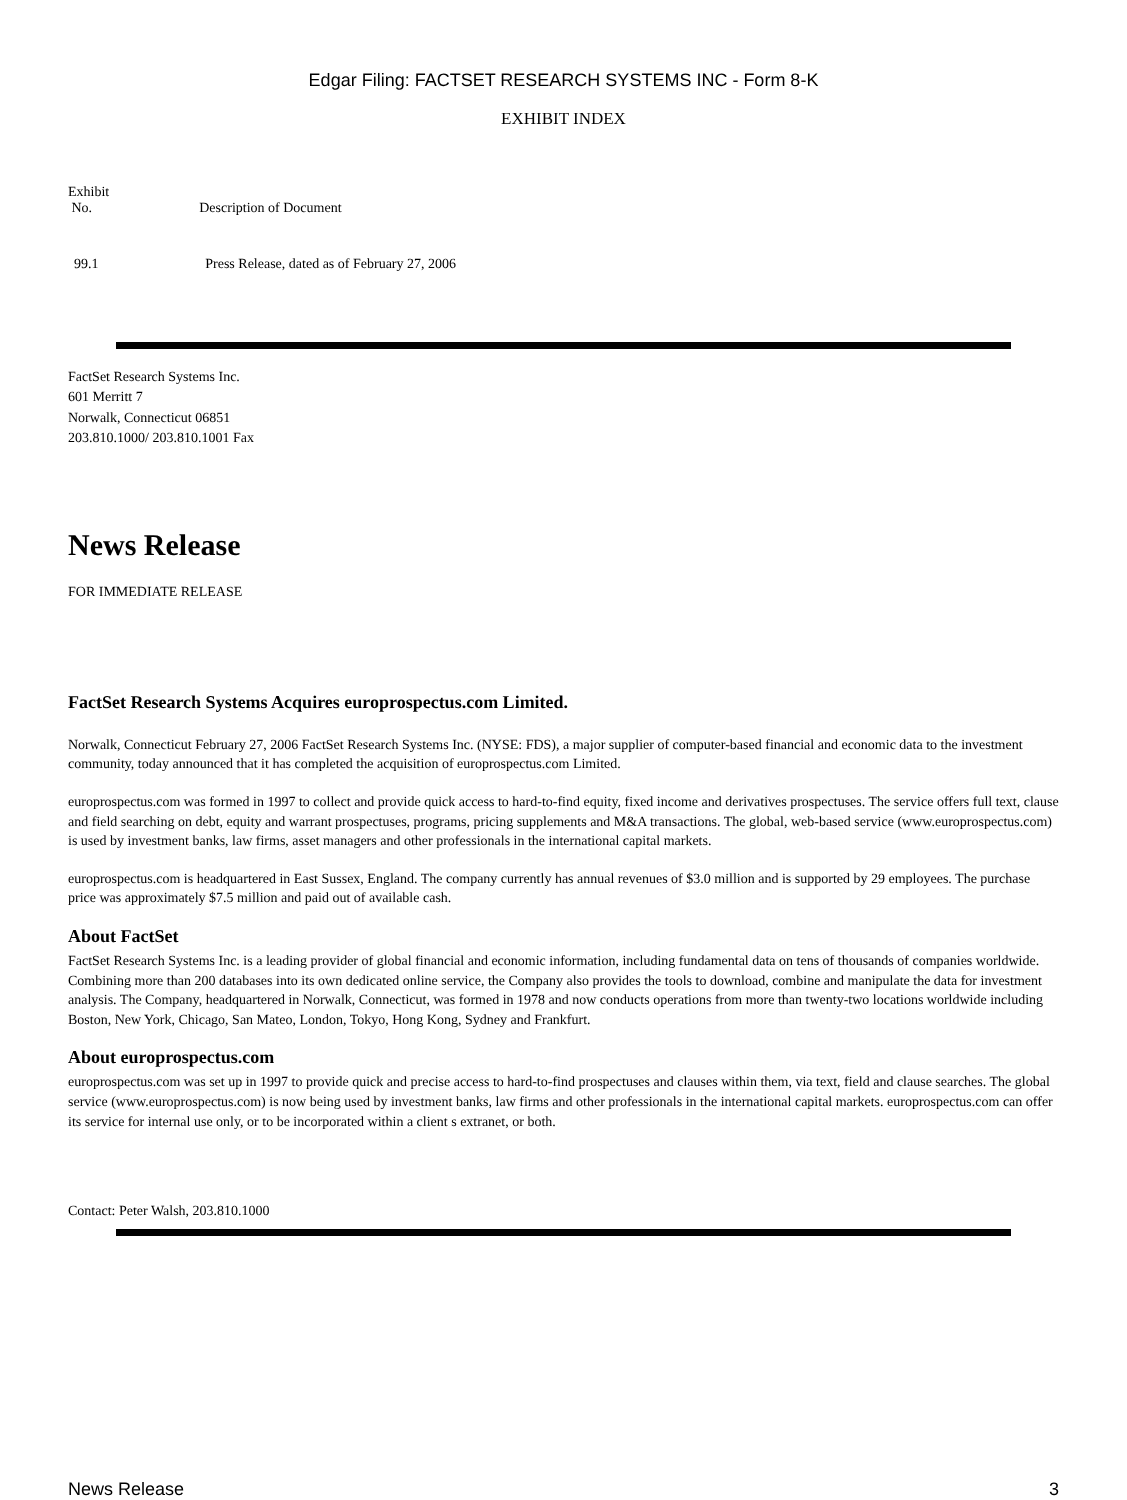Edgar Filing: FACTSET RESEARCH SYSTEMS INC - Form 8-K
EXHIBIT INDEX
| Exhibit No. | Description of Document |
| 99.1 | Press Release, dated as of February 27, 2006 |
FactSet Research Systems Inc.
601 Merritt 7
Norwalk, Connecticut 06851
203.810.1000/ 203.810.1001 Fax
News Release
FOR IMMEDIATE RELEASE
FactSet Research Systems Acquires europrospectus.com Limited.
Norwalk, Connecticut February 27, 2006 FactSet Research Systems Inc. (NYSE: FDS), a major supplier of computer-based financial and economic data to the investment community, today announced that it has completed the acquisition of europrospectus.com Limited.
europrospectus.com was formed in 1997 to collect and provide quick access to hard-to-find equity, fixed income and derivatives prospectuses. The service offers full text, clause and field searching on debt, equity and warrant prospectuses, programs, pricing supplements and M&A transactions. The global, web-based service (www.europrospectus.com) is used by investment banks, law firms, asset managers and other professionals in the international capital markets.
europrospectus.com is headquartered in East Sussex, England. The company currently has annual revenues of $3.0 million and is supported by 29 employees. The purchase price was approximately $7.5 million and paid out of available cash.
About FactSet
FactSet Research Systems Inc. is a leading provider of global financial and economic information, including fundamental data on tens of thousands of companies worldwide. Combining more than 200 databases into its own dedicated online service, the Company also provides the tools to download, combine and manipulate the data for investment analysis. The Company, headquartered in Norwalk, Connecticut, was formed in 1978 and now conducts operations from more than twenty-two locations worldwide including Boston, New York, Chicago, San Mateo, London, Tokyo, Hong Kong, Sydney and Frankfurt.
About europrospectus.com
europrospectus.com was set up in 1997 to provide quick and precise access to hard-to-find prospectuses and clauses within them, via text, field and clause searches. The global service (www.europrospectus.com) is now being used by investment banks, law firms and other professionals in the international capital markets. europrospectus.com can offer its service for internal use only, or to be incorporated within a client s extranet, or both.
Contact: Peter Walsh, 203.810.1000
News Release 3